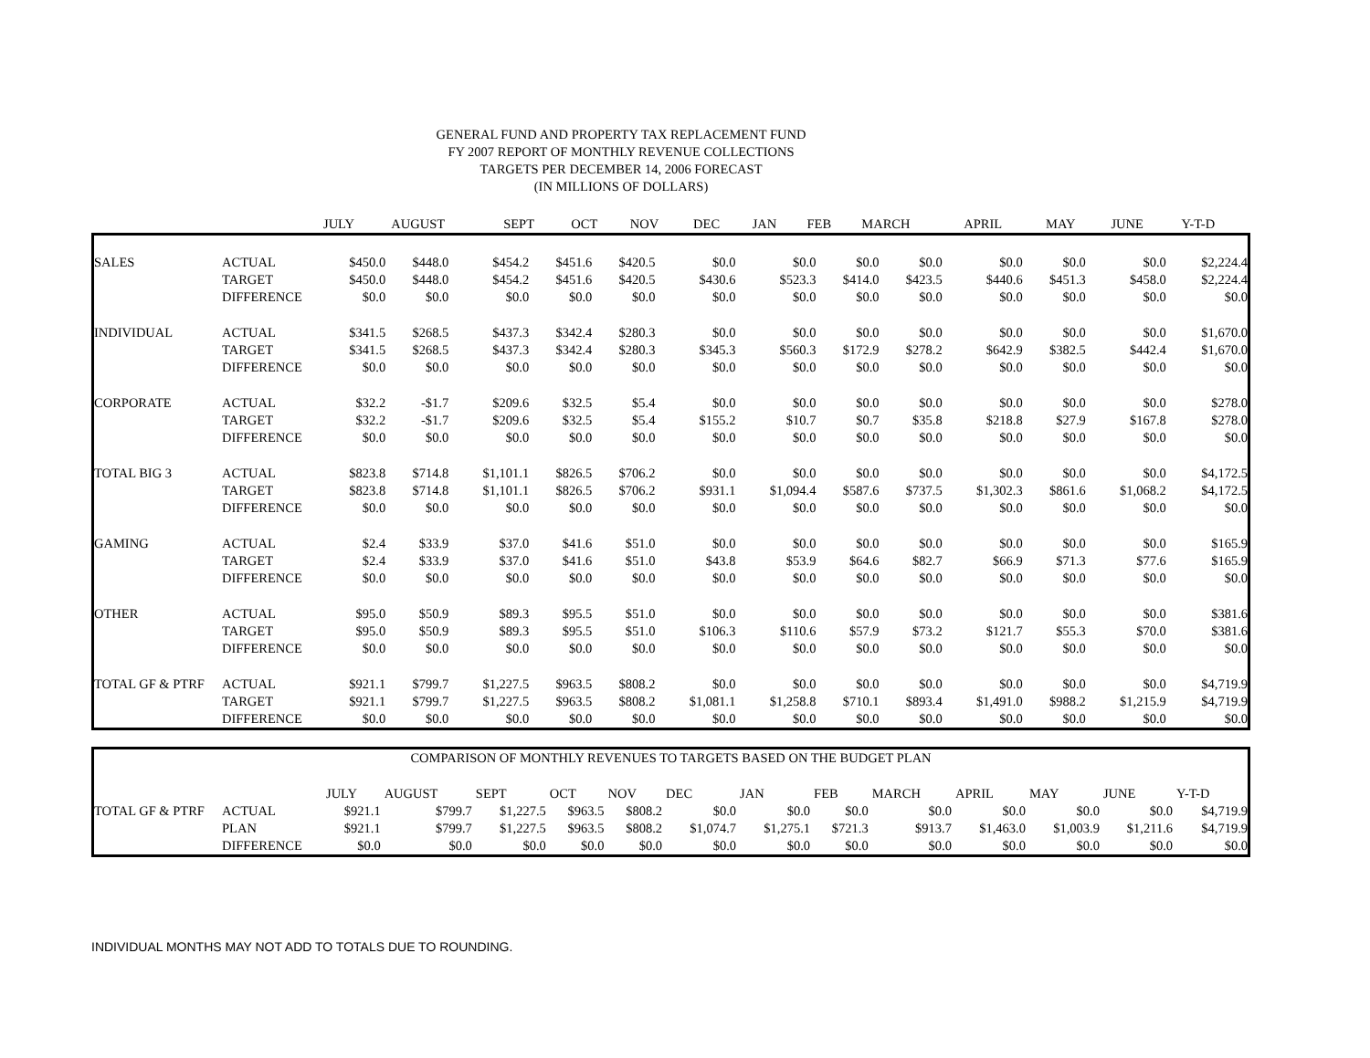GENERAL FUND AND PROPERTY TAX REPLACEMENT FUND
FY 2007 REPORT OF MONTHLY REVENUE COLLECTIONS
TARGETS PER DECEMBER 14, 2006 FORECAST
(IN MILLIONS OF DOLLARS)
| | | JULY | AUGUST | SEPT | OCT | NOV | DEC | JAN | FEB | MARCH | APRIL | MAY | JUNE | Y-T-D |
| --- | --- | --- | --- | --- | --- | --- | --- | --- | --- | --- | --- | --- | --- | --- |
| SALES | ACTUAL | $450.0 | $448.0 | $454.2 | $451.6 | $420.5 | $0.0 | $0.0 | $0.0 | $0.0 | $0.0 | $0.0 | $0.0 | $2,224.4 |
| | TARGET | $450.0 | $448.0 | $454.2 | $451.6 | $420.5 | $430.6 | $523.3 | $414.0 | $423.5 | $440.6 | $451.3 | $458.0 | $2,224.4 |
| | DIFFERENCE | $0.0 | $0.0 | $0.0 | $0.0 | $0.0 | $0.0 | $0.0 | $0.0 | $0.0 | $0.0 | $0.0 | $0.0 | $0.0 |
| INDIVIDUAL | ACTUAL | $341.5 | $268.5 | $437.3 | $342.4 | $280.3 | $0.0 | $0.0 | $0.0 | $0.0 | $0.0 | $0.0 | $0.0 | $1,670.0 |
| | TARGET | $341.5 | $268.5 | $437.3 | $342.4 | $280.3 | $345.3 | $560.3 | $172.9 | $278.2 | $642.9 | $382.5 | $442.4 | $1,670.0 |
| | DIFFERENCE | $0.0 | $0.0 | $0.0 | $0.0 | $0.0 | $0.0 | $0.0 | $0.0 | $0.0 | $0.0 | $0.0 | $0.0 | $0.0 |
| CORPORATE | ACTUAL | $32.2 | -$1.7 | $209.6 | $32.5 | $5.4 | $0.0 | $0.0 | $0.0 | $0.0 | $0.0 | $0.0 | $0.0 | $278.0 |
| | TARGET | $32.2 | -$1.7 | $209.6 | $32.5 | $5.4 | $155.2 | $10.7 | $0.7 | $35.8 | $218.8 | $27.9 | $167.8 | $278.0 |
| | DIFFERENCE | $0.0 | $0.0 | $0.0 | $0.0 | $0.0 | $0.0 | $0.0 | $0.0 | $0.0 | $0.0 | $0.0 | $0.0 | $0.0 |
| TOTAL BIG 3 | ACTUAL | $823.8 | $714.8 | $1,101.1 | $826.5 | $706.2 | $0.0 | $0.0 | $0.0 | $0.0 | $0.0 | $0.0 | $0.0 | $4,172.5 |
| | TARGET | $823.8 | $714.8 | $1,101.1 | $826.5 | $706.2 | $931.1 | $1,094.4 | $587.6 | $737.5 | $1,302.3 | $861.6 | $1,068.2 | $4,172.5 |
| | DIFFERENCE | $0.0 | $0.0 | $0.0 | $0.0 | $0.0 | $0.0 | $0.0 | $0.0 | $0.0 | $0.0 | $0.0 | $0.0 | $0.0 |
| GAMING | ACTUAL | $2.4 | $33.9 | $37.0 | $41.6 | $51.0 | $0.0 | $0.0 | $0.0 | $0.0 | $0.0 | $0.0 | $0.0 | $165.9 |
| | TARGET | $2.4 | $33.9 | $37.0 | $41.6 | $51.0 | $43.8 | $53.9 | $64.6 | $82.7 | $66.9 | $71.3 | $77.6 | $165.9 |
| | DIFFERENCE | $0.0 | $0.0 | $0.0 | $0.0 | $0.0 | $0.0 | $0.0 | $0.0 | $0.0 | $0.0 | $0.0 | $0.0 | $0.0 |
| OTHER | ACTUAL | $95.0 | $50.9 | $89.3 | $95.5 | $51.0 | $0.0 | $0.0 | $0.0 | $0.0 | $0.0 | $0.0 | $0.0 | $381.6 |
| | TARGET | $95.0 | $50.9 | $89.3 | $95.5 | $51.0 | $106.3 | $110.6 | $57.9 | $73.2 | $121.7 | $55.3 | $70.0 | $381.6 |
| | DIFFERENCE | $0.0 | $0.0 | $0.0 | $0.0 | $0.0 | $0.0 | $0.0 | $0.0 | $0.0 | $0.0 | $0.0 | $0.0 | $0.0 |
| TOTAL GF & PTRF | ACTUAL | $921.1 | $799.7 | $1,227.5 | $963.5 | $808.2 | $0.0 | $0.0 | $0.0 | $0.0 | $0.0 | $0.0 | $0.0 | $4,719.9 |
| | TARGET | $921.1 | $799.7 | $1,227.5 | $963.5 | $808.2 | $1,081.1 | $1,258.8 | $710.1 | $893.4 | $1,491.0 | $988.2 | $1,215.9 | $4,719.9 |
| | DIFFERENCE | $0.0 | $0.0 | $0.0 | $0.0 | $0.0 | $0.0 | $0.0 | $0.0 | $0.0 | $0.0 | $0.0 | $0.0 | $0.0 |
| COMPARISON OF MONTHLY REVENUES TO TARGETS BASED ON THE BUDGET PLAN | | | | | | | | | | | | | | |
| | | JULY | AUGUST | SEPT | OCT | NOV | DEC | JAN | FEB | MARCH | APRIL | MAY | JUNE | Y-T-D |
| TOTAL GF & PTRF | ACTUAL | $921.1 | $799.7 | $1,227.5 | $963.5 | $808.2 | $0.0 | $0.0 | $0.0 | $0.0 | $0.0 | $0.0 | $0.0 | $4,719.9 |
| | PLAN | $921.1 | $799.7 | $1,227.5 | $963.5 | $808.2 | $1,074.7 | $1,275.1 | $721.3 | $913.7 | $1,463.0 | $1,003.9 | $1,211.6 | $4,719.9 |
| | DIFFERENCE | $0.0 | $0.0 | $0.0 | $0.0 | $0.0 | $0.0 | $0.0 | $0.0 | $0.0 | $0.0 | $0.0 | $0.0 | $0.0 |
INDIVIDUAL MONTHS MAY NOT ADD TO TOTALS DUE TO ROUNDING.